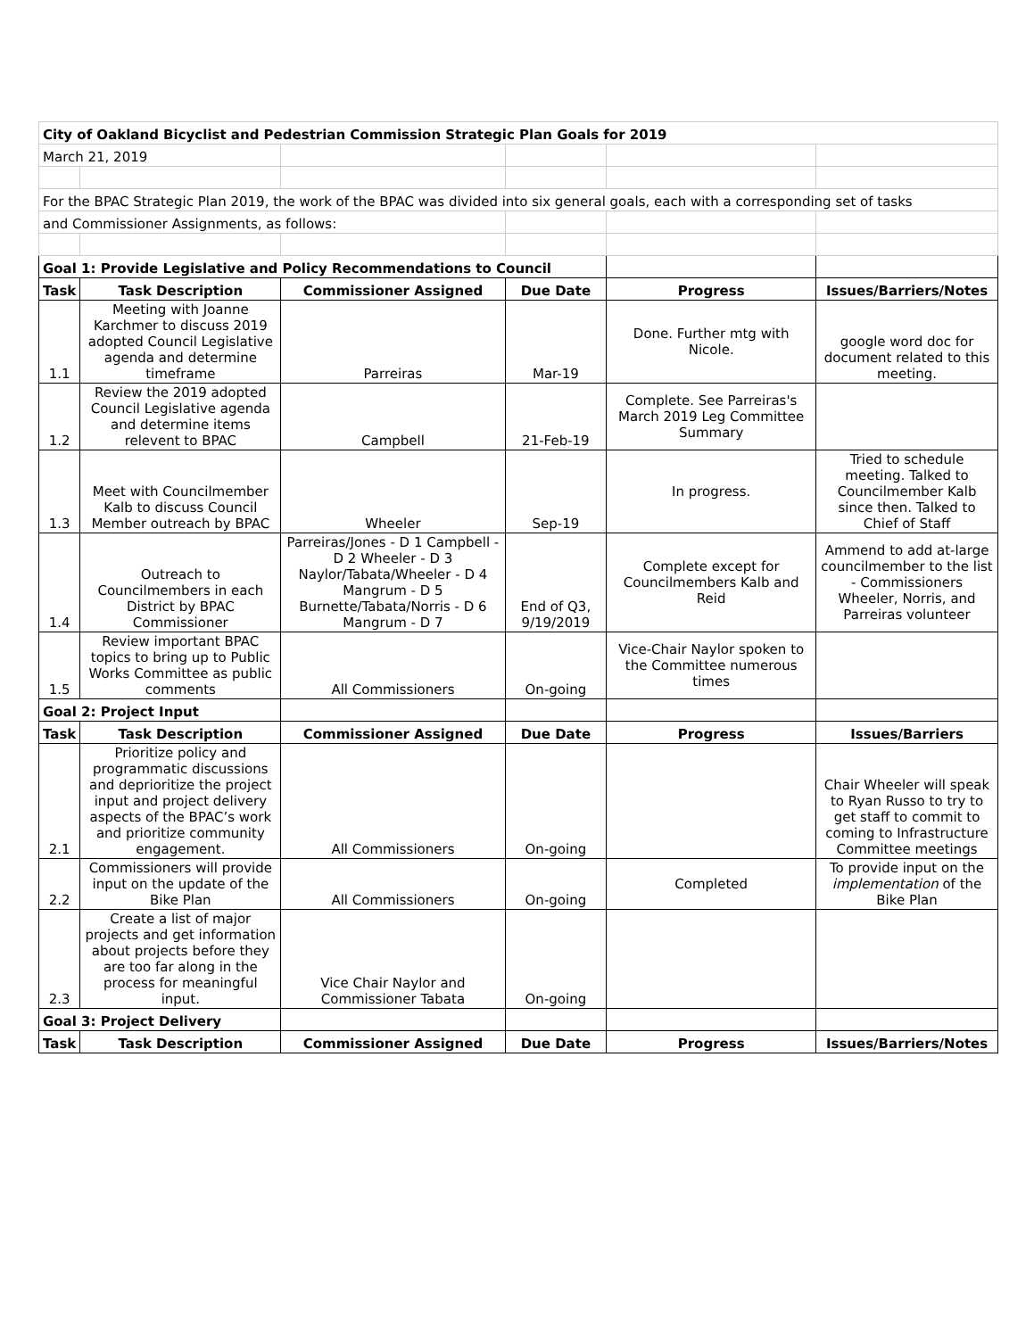| City of Oakland Bicyclist and Pedestrian Commission Strategic Plan Goals for 2019 | | | | | |
| --- | --- | --- | --- | --- | --- |
| March 21, 2019 | | | | | |
| For the BPAC Strategic Plan 2019, the work of the BPAC was divided into six general goals, each with a corresponding set of tasks | | | | | |
| and Commissioner Assignments, as follows: | | | | | |
| Goal 1: Provide Legislative and Policy Recommendations to Council | | | | | |
| Task | Task Description | Commissioner Assigned | Due Date | Progress | Issues/Barriers/Notes |
| 1.1 | Meeting with Joanne Karchmer to discuss 2019 adopted Council Legislative agenda and determine timeframe | Parreiras | Mar-19 | Done. Further mtg with Nicole. | google word doc for document related to this meeting. |
| 1.2 | Review the 2019 adopted Council Legislative agenda and determine items relevent to BPAC | Campbell | 21-Feb-19 | Complete. See Parreiras's March 2019 Leg Committee Summary | |
| 1.3 | Meet with Councilmember Kalb to discuss Council Member outreach by BPAC | Wheeler | Sep-19 | In progress. | Tried to schedule meeting. Talked to Councilmember Kalb since then. Talked to Chief of Staff |
| 1.4 | Outreach to Councilmembers in each District by BPAC Commissioner | Parreiras/Jones - D 1 Campbell - D 2 Wheeler - D 3 Naylor/Tabata/Wheeler - D 4 Mangrum - D 5 Burnette/Tabata/Norris - D 6 Mangrum - D 7 | End of Q3, 9/19/2019 | Complete except for Councilmembers Kalb and Reid | Ammend to add at-large councilmember to the list - Commissioners Wheeler, Norris, and Parreiras volunteer |
| 1.5 | Review important BPAC topics to bring up to Public Works Committee as public comments | All Commissioners | On-going | Vice-Chair Naylor spoken to the Committee numerous times | |
| Goal 2: Project Input | | | | | |
| Task | Task Description | Commissioner Assigned | Due Date | Progress | Issues/Barriers |
| 2.1 | Prioritize policy and programmatic discussions and deprioritize the project input and project delivery aspects of the BPAC’s work and prioritize community engagement. | All Commissioners | On-going | | Chair Wheeler will speak to Ryan Russo to try to get staff to commit to coming to Infrastructure Committee meetings |
| 2.2 | Commissioners will provide input on the update of the Bike Plan | All Commissioners | On-going | Completed | To provide input on the implementation of the Bike Plan |
| 2.3 | Create a list of major projects and get information about projects before they are too far along in the process for meaningful input. | Vice Chair Naylor and Commissioner Tabata | On-going | | |
| Goal 3: Project Delivery | | | | | |
| Task | Task Description | Commissioner Assigned | Due Date | Progress | Issues/Barriers/Notes |